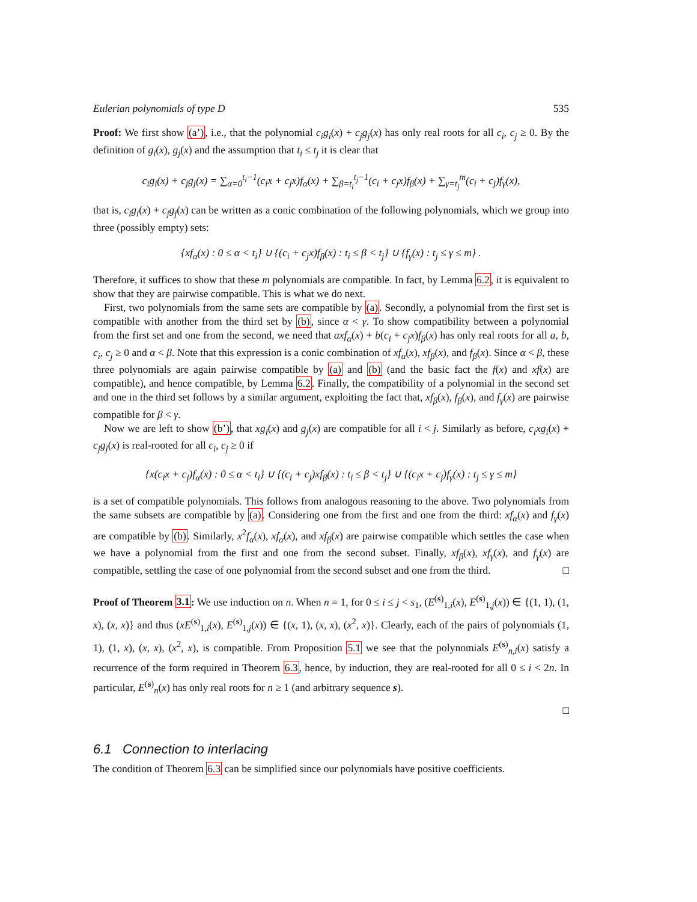Eulerian polynomials of type D 535
Proof: We first show (a’), i.e., that the polynomial c<sub>i</sub>g<sub>i</sub>(x) + c<sub>j</sub>g<sub>j</sub>(x) has only real roots for all c<sub>i</sub>, c<sub>j</sub> ≥ 0. By the definition of g<sub>i</sub>(x), g<sub>j</sub>(x) and the assumption that t<sub>i</sub> ≤ t<sub>j</sub> it is clear that
c<sub>i</sub>g<sub>i</sub>(x) + c<sub>j</sub>g<sub>j</sub>(x) = ∑<sub>α=0</sub><sup>t<sub>i</sub>−1</sup>(c<sub>i</sub>x + c<sub>j</sub>x)f<sub>α</sub>(x) + ∑<sub>β=t<sub>i</sub></sub><sup>t<sub>j</sub>−1</sup>(c<sub>i</sub> + c<sub>j</sub>x)f<sub>β</sub>(x) + ∑<sub>γ=t<sub>j</sub></sub><sup>m</sup>(c<sub>i</sub> + c<sub>j</sub>)f<sub>γ</sub>(x),
that is, c<sub>i</sub>g<sub>i</sub>(x) + c<sub>j</sub>g<sub>j</sub>(x) can be written as a conic combination of the following polynomials, which we group into three (possibly empty) sets:
{xf<sub>α</sub>(x) : 0 ≤ α < t<sub>i</sub>} ∪ {(c<sub>i</sub> + c<sub>j</sub>x)f<sub>β</sub>(x) : t<sub>i</sub> ≤ β < t<sub>j</sub>} ∪ {f<sub>γ</sub>(x) : t<sub>j</sub> ≤ γ ≤ m} .
Therefore, it suffices to show that these m polynomials are compatible. In fact, by Lemma 6.2, it is equivalent to show that they are pairwise compatible. This is what we do next.
First, two polynomials from the same sets are compatible by (a). Secondly, a polynomial from the first set is compatible with another from the third set by (b), since α < γ. To show compatibility between a polynomial from the first set and one from the second, we need that axf<sub>α</sub>(x) + b(c<sub>i</sub> + c<sub>j</sub>x)f<sub>β</sub>(x) has only real roots for all a, b, c<sub>i</sub>, c<sub>j</sub> ≥ 0 and α < β. Note that this expression is a conic combination of xf<sub>α</sub>(x), xf<sub>β</sub>(x), and f<sub>β</sub>(x). Since α < β, these three polynomials are again pairwise compatible by (a) and (b) (and the basic fact the f(x) and xf(x) are compatible), and hence compatible, by Lemma 6.2. Finally, the compatibility of a polynomial in the second set and one in the third set follows by a similar argument, exploiting the fact that, xf<sub>β</sub>(x), f<sub>β</sub>(x), and f<sub>γ</sub>(x) are pairwise compatible for β < γ.
Now we are left to show (b’), that xg<sub>i</sub>(x) and g<sub>j</sub>(x) are compatible for all i < j. Similarly as before, c<sub>i</sub>xg<sub>i</sub>(x) + c<sub>j</sub>g<sub>j</sub>(x) is real-rooted for all c<sub>i</sub>, c<sub>j</sub> ≥ 0 if
{x(c<sub>i</sub>x + c<sub>j</sub>)f<sub>α</sub>(x) : 0 ≤ α < t<sub>i</sub>} ∪ {(c<sub>i</sub> + c<sub>j</sub>)xf<sub>β</sub>(x) : t<sub>i</sub> ≤ β < t<sub>j</sub>} ∪ {(c<sub>i</sub>x + c<sub>j</sub>)f<sub>γ</sub>(x) : t<sub>j</sub> ≤ γ ≤ m}
is a set of compatible polynomials. This follows from analogous reasoning to the above. Two polynomials from the same subsets are compatible by (a). Considering one from the first and one from the third: xf<sub>α</sub>(x) and f<sub>γ</sub>(x) are compatible by (b). Similarly, x<sup>2</sup>f<sub>α</sub>(x), xf<sub>α</sub>(x), and xf<sub>β</sub>(x) are pairwise compatible which settles the case when we have a polynomial from the first and one from the second subset. Finally, xf<sub>β</sub>(x), xf<sub>γ</sub>(x), and f<sub>γ</sub>(x) are compatible, settling the case of one polynomial from the second subset and one from the third. □
Proof of Theorem 3.1: We use induction on n. When n = 1, for 0 ≤ i ≤ j < s<sub>1</sub>, (E<sup>(s)</sup><sub>1,i</sub>(x), E<sup>(s)</sup><sub>1,j</sub>(x)) ∈ {(1, 1), (1, x), (x, x)} and thus (xE<sup>(s)</sup><sub>1,i</sub>(x), E<sup>(s)</sup><sub>1,j</sub>(x)) ∈ {(x, 1), (x, x), (x<sup>2</sup>, x)}. Clearly, each of the pairs of polynomials (1, 1), (1, x), (x, x), (x<sup>2</sup>, x), is compatible. From Proposition 5.1 we see that the polynomials E<sup>(s)</sup><sub>n,i</sub>(x) satisfy a recurrence of the form required in Theorem 6.3, hence, by induction, they are real-rooted for all 0 ≤ i < 2n. In particular, E<sup>(s)</sup><sub>n</sub>(x) has only real roots for n ≥ 1 (and arbitrary sequence s).
□
6.1 Connection to interlacing
The condition of Theorem 6.3 can be simplified since our polynomials have positive coefficients.